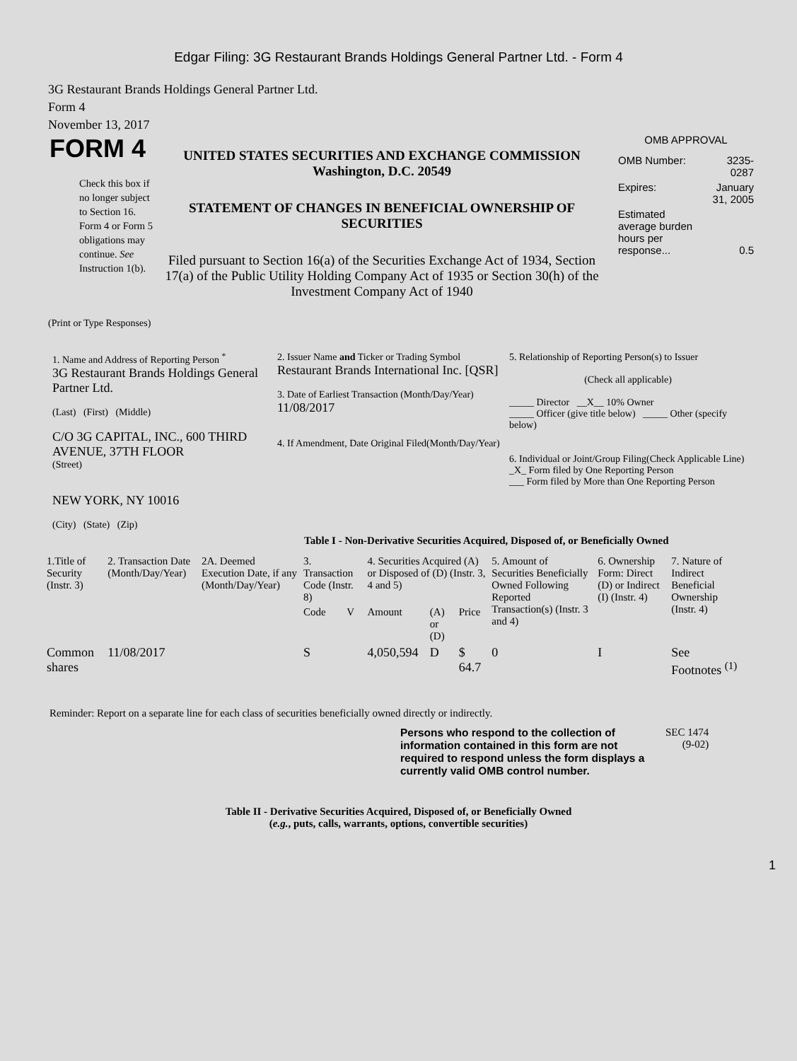Edgar Filing: 3G Restaurant Brands Holdings General Partner Ltd. - Form 4
3G Restaurant Brands Holdings General Partner Ltd.
Form 4
November 13, 2017
FORM 4
Check this box if no longer subject to Section 16. Form 4 or Form 5 obligations may continue. See Instruction 1(b).
UNITED STATES SECURITIES AND EXCHANGE COMMISSION
Washington, D.C. 20549
STATEMENT OF CHANGES IN BENEFICIAL OWNERSHIP OF SECURITIES
Filed pursuant to Section 16(a) of the Securities Exchange Act of 1934, Section 17(a) of the Public Utility Holding Company Act of 1935 or Section 30(h) of the Investment Company Act of 1940
OMB APPROVAL
| OMB Number: | 3235-0287 |
| Expires: | January 31, 2005 |
| Estimated average burden hours per response... | 0.5 |
(Print or Type Responses)
| 1. Name and Address of Reporting Person <sup>*</sup> 3G Restaurant Brands Holdings General Partner Ltd. (Last) (First) (Middle) C/O 3G CAPITAL, INC., 600 THIRD AVENUE, 37TH FLOOR (Street) NEW YORK, NY 10016 (City) (State) (Zip) | 2. Issuer Name and Ticker or Trading Symbol Restaurant Brands International Inc. [QSR] 3. Date of Earliest Transaction (Month/Day/Year) 11/08/2017 4. If Amendment, Date Original Filed(Month/Day/Year) | 5. Relationship of Reporting Person(s) to Issuer (Check all applicable) _____ Director __X__ 10% Owner _____ Officer (give title below) _____ Other (specify below) 6. Individual or Joint/Group Filing(Check Applicable Line) _X_ Form filed by One Reporting Person ___ Form filed by More than One Reporting Person |
Table I - Non-Derivative Securities Acquired, Disposed of, or Beneficially Owned
| 1.Title of Security (Instr. 3) | 2. Transaction Date (Month/Day/Year) | 2A. Deemed Execution Date, if any (Month/Day/Year) | 3. Transaction Code (Instr. 8) | | 4. Securities Acquired (A) or Disposed of (D) (Instr. 3, 4 and 5) | | | 5. Amount of Securities Beneficially Owned Following Reported Transaction(s) (Instr. 3 and 4) | 6. Ownership Form: Direct (D) or Indirect (I) (Instr. 4) | 7. Nature of Indirect Beneficial Ownership (Instr. 4) |
| --- | --- | --- | --- | --- | --- | --- | --- | --- | --- | --- |
| | | | Code | V | Amount | (A) or (D) | Price | | | |
| Common shares | 11/08/2017 | | S | | 4,050,594 | D | $ 64.7 | 0 | I | See Footnotes <sup>(1)</sup> |
Reminder: Report on a separate line for each class of securities beneficially owned directly or indirectly.
Persons who respond to the collection of information contained in this form are not required to respond unless the form displays a currently valid OMB control number.
SEC 1474
(9-02)
Table II - Derivative Securities Acquired, Disposed of, or Beneficially Owned
(e.g., puts, calls, warrants, options, convertible securities)
1